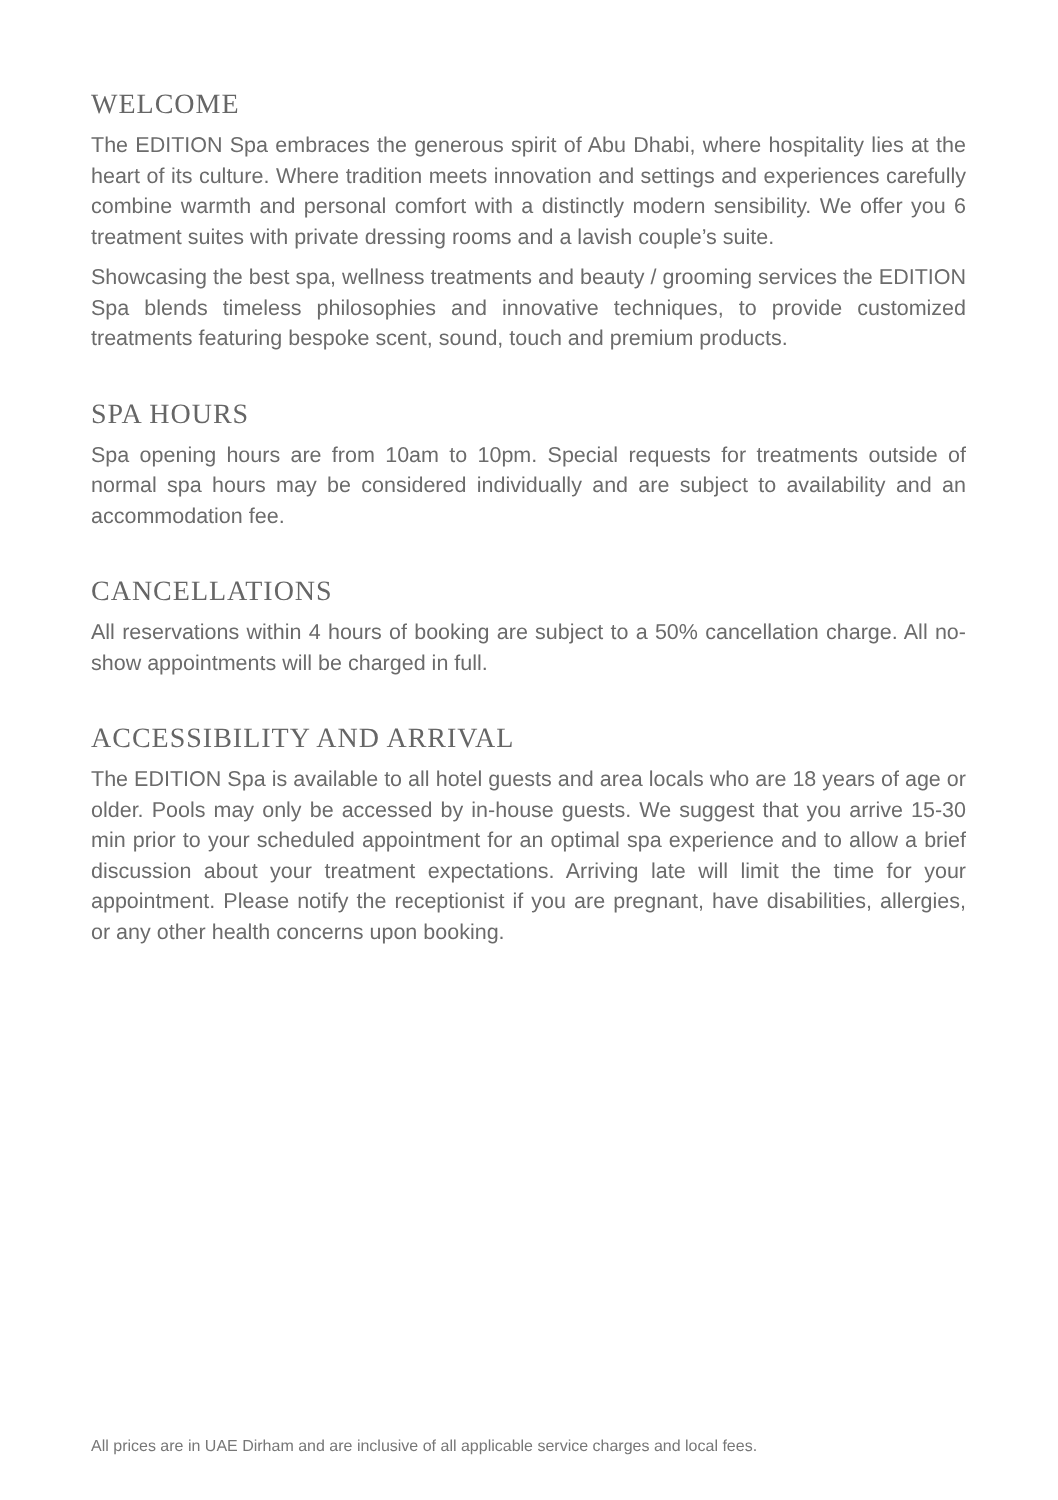WELCOME
The EDITION Spa embraces the generous spirit of Abu Dhabi, where hospitality lies at the heart of its culture. Where tradition meets innovation and settings and experiences carefully combine warmth and personal comfort with a distinctly modern sensibility. We offer you 6 treatment suites with private dressing rooms and a lavish couple’s suite.
Showcasing the best spa, wellness treatments and beauty / grooming services the EDITION Spa blends timeless philosophies and innovative techniques, to provide customized treatments featuring bespoke scent, sound, touch and premium products.
SPA HOURS
Spa opening hours are from 10am to 10pm. Special requests for treatments outside of normal spa hours may be considered individually and are subject to availability and an accommodation fee.
CANCELLATIONS
All reservations within 4 hours of booking are subject to a 50% cancellation charge. All no-show appointments will be charged in full.
ACCESSIBILITY AND ARRIVAL
The EDITION Spa is available to all hotel guests and area locals who are 18 years of age or older. Pools may only be accessed by in-house guests. We suggest that you arrive 15-30 min prior to your scheduled appointment for an optimal spa experience and to allow a brief discussion about your treatment expectations. Arriving late will limit the time for your appointment. Please notify the receptionist if you are pregnant, have disabilities, allergies, or any other health concerns upon booking.
All prices are in UAE Dirham and are inclusive of all applicable service charges and local fees.